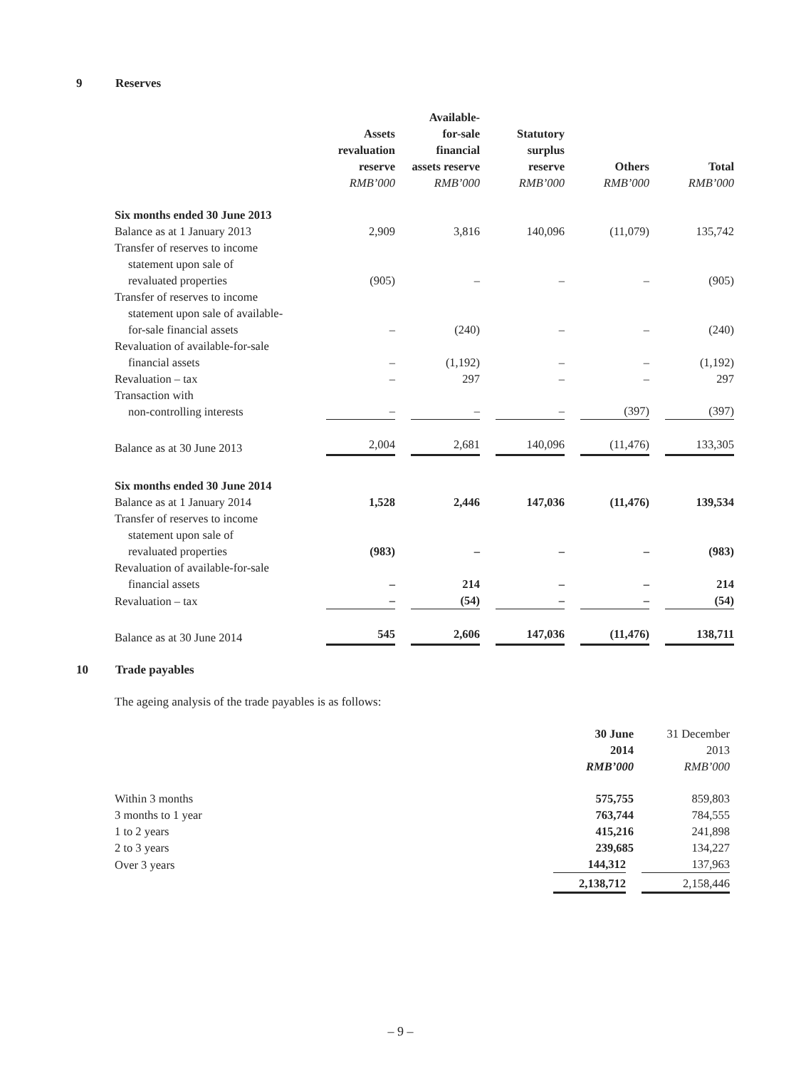9 Reserves
| | Assets revaluation reserve RMB’000 | Available- for-sale financial assets reserve RMB’000 | Statutory surplus reserve RMB’000 | Others RMB’000 | Total RMB’000 |
| --- | --- | --- | --- | --- | --- |
| Six months ended 30 June 2013 | | | | | |
| Balance as at 1 January 2013 | 2,909 | 3,816 | 140,096 | (11,079) | 135,742 |
| Transfer of reserves to income statement upon sale of revaluated properties | (905) | – | – | – | (905) |
| Transfer of reserves to income statement upon sale of available- for-sale financial assets | – | (240) | – | – | (240) |
| Revaluation of available-for-sale financial assets | – | (1,192) | – | – | (1,192) |
| Revaluation – tax | – | 297 | – | – | 297 |
| Transaction with non-controlling interests | – | – | – | (397) | (397) |
| Balance as at 30 June 2013 | 2,004 | 2,681 | 140,096 | (11,476) | 133,305 |
| Six months ended 30 June 2014 | | | | | |
| Balance as at 1 January 2014 | 1,528 | 2,446 | 147,036 | (11,476) | 139,534 |
| Transfer of reserves to income statement upon sale of revaluated properties | (983) | – | – | – | (983) |
| Revaluation of available-for-sale financial assets | – | 214 | – | – | 214 |
| Revaluation – tax | – | (54) | – | – | (54) |
| Balance as at 30 June 2014 | 545 | 2,606 | 147,036 | (11,476) | 138,711 |
10 Trade payables
The ageing analysis of the trade payables is as follows:
| | 30 June 2014 RMB’000 | 31 December 2013 RMB’000 |
| --- | --- | --- |
| Within 3 months | 575,755 | 859,803 |
| 3 months to 1 year | 763,744 | 784,555 |
| 1 to 2 years | 415,216 | 241,898 |
| 2 to 3 years | 239,685 | 134,227 |
| Over 3 years | 144,312 | 137,963 |
| | 2,138,712 | 2,158,446 |
– 9 –